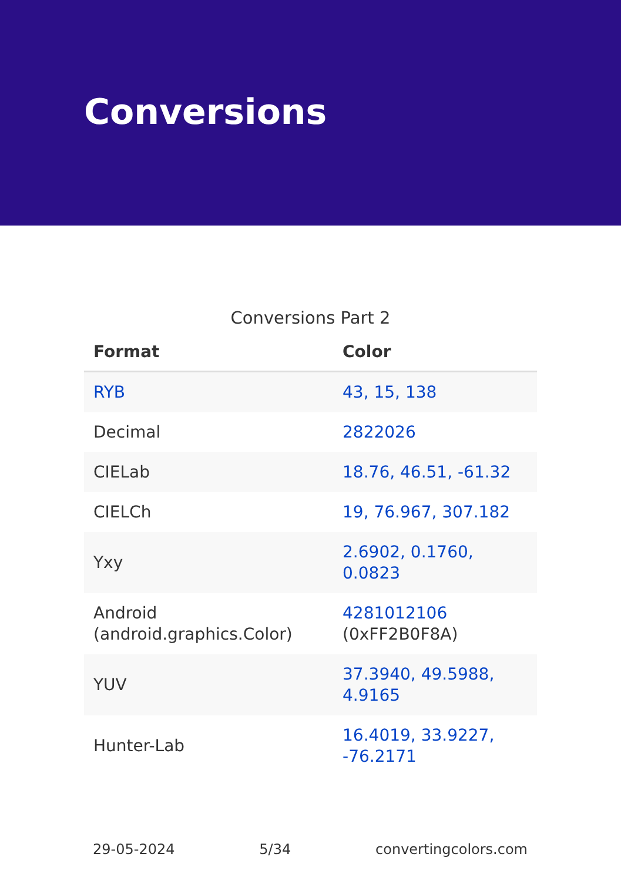Conversions
Conversions Part 2
| Format | Color |
| --- | --- |
| RYB | 43, 15, 138 |
| Decimal | 2822026 |
| CIELab | 18.76, 46.51, -61.32 |
| CIELCh | 19, 76.967, 307.182 |
| Yxy | 2.6902, 0.1760, 0.0823 |
| Android (android.graphics.Color) | 4281012106 (0xFF2B0F8A) |
| YUV | 37.3940, 49.5988, 4.9165 |
| Hunter-Lab | 16.4019, 33.9227, -76.2171 |
29-05-2024 5/34 convertingcolors.com